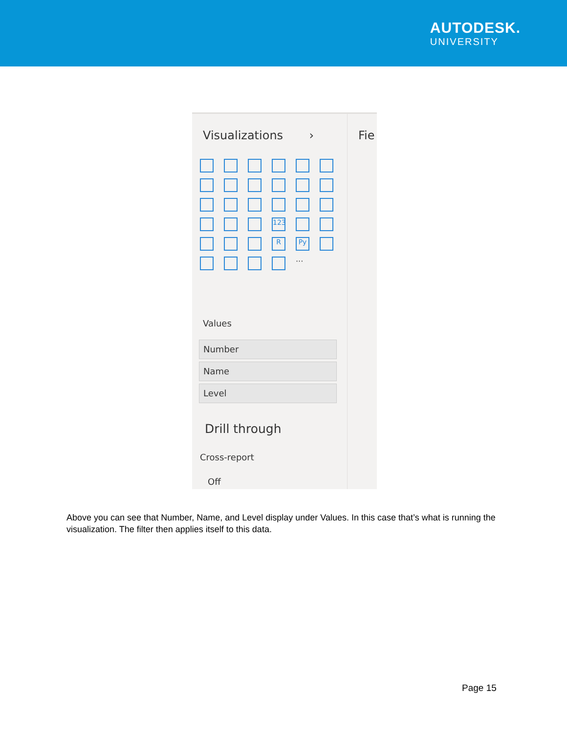AUTODESK.
UNIVERSITY
Visualizations ›
123
R
Py
···
Values
Number
Name
Level
Drill through
Cross-report
Off
Fie
Above you can see that Number, Name, and Level display under Values. In this case that’s what is running the visualization. The filter then applies itself to this data.
Page 15